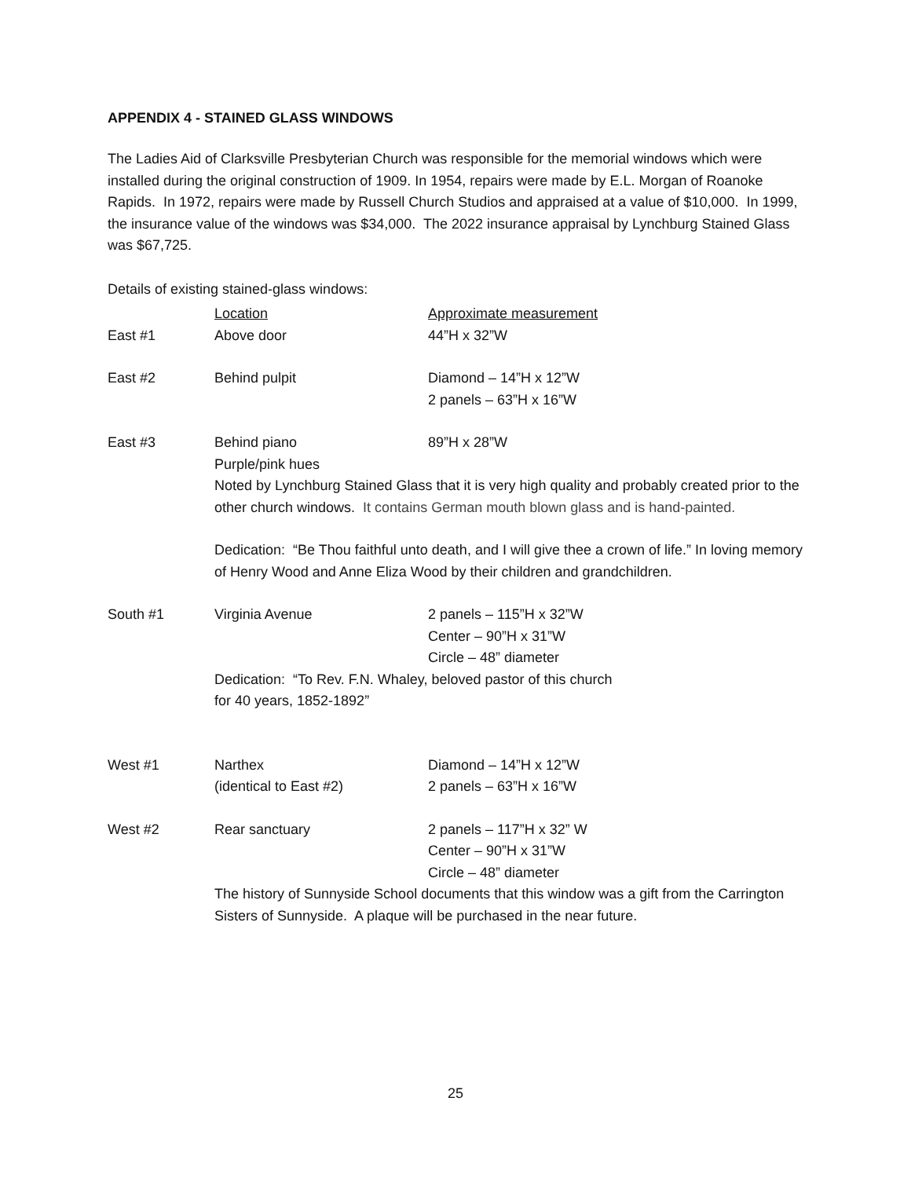APPENDIX 4 - STAINED GLASS WINDOWS
The Ladies Aid of Clarksville Presbyterian Church was responsible for the memorial windows which were installed during the original construction of 1909. In 1954, repairs were made by E.L. Morgan of Roanoke Rapids. In 1972, repairs were made by Russell Church Studios and appraised at a value of $10,000. In 1999, the insurance value of the windows was $34,000. The 2022 insurance appraisal by Lynchburg Stained Glass was $67,725.
Details of existing stained-glass windows:
| | Location | Approximate measurement |
| East #1 | Above door | 44”H x 32”W |
| East #2 | Behind pulpit | Diamond – 14”H x 12”W 2 panels – 63”H x 16”W |
| East #3 | Behind piano Purple/pink hues | 89”H x 28”W |
| | Noted by Lynchburg Stained Glass that it is very high quality and probably created prior to the other church windows. It contains German mouth blown glass and is hand-painted. | |
| | Dedication: “Be Thou faithful unto death, and I will give thee a crown of life.” In loving memory of Henry Wood and Anne Eliza Wood by their children and grandchildren. | |
| South #1 | Virginia Avenue | 2 panels – 115”H x 32”W Center – 90”H x 31”W Circle – 48” diameter |
| | Dedication: “To Rev. F.N. Whaley, beloved pastor of this church for 40 years, 1852-1892” | |
| West #1 | Narthex (identical to East #2) | Diamond – 14”H x 12”W 2 panels – 63”H x 16”W |
| West #2 | Rear sanctuary | 2 panels – 117”H x 32” W Center – 90”H x 31”W Circle – 48” diameter |
| | The history of Sunnyside School documents that this window was a gift from the Carrington Sisters of Sunnyside. A plaque will be purchased in the near future. | |
25